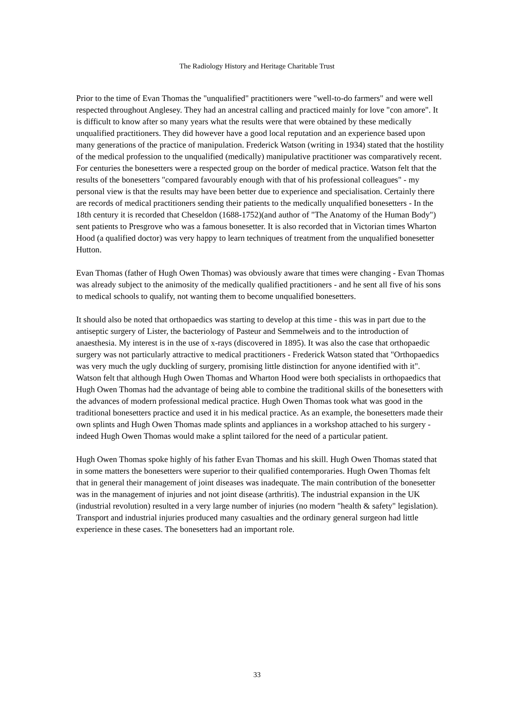The Radiology History and Heritage Charitable Trust
Prior to the time of Evan Thomas the "unqualified" practitioners were "well-to-do farmers" and were well respected throughout Anglesey. They had an ancestral calling and practiced mainly for love "con amore". It is difficult to know after so many years what the results were that were obtained by these medically unqualified practitioners. They did however have a good local reputation and an experience based upon many generations of the practice of manipulation. Frederick Watson (writing in 1934) stated that the hostility of the medical profession to the unqualified (medically) manipulative practitioner was comparatively recent. For centuries the bonesetters were a respected group on the border of medical practice. Watson felt that the results of the bonesetters "compared favourably enough with that of his professional colleagues" - my personal view is that the results may have been better due to experience and specialisation. Certainly there are records of medical practitioners sending their patients to the medically unqualified bonesetters - In the 18th century it is recorded that Cheseldon (1688-1752)(and author of "The Anatomy of the Human Body") sent patients to Presgrove who was a famous bonesetter. It is also recorded that in Victorian times Wharton Hood (a qualified doctor) was very happy to learn techniques of treatment from the unqualified bonesetter Hutton.
Evan Thomas (father of Hugh Owen Thomas) was obviously aware that times were changing - Evan Thomas was already subject to the animosity of the medically qualified practitioners - and he sent all five of his sons to medical schools to qualify, not wanting them to become unqualified bonesetters.
It should also be noted that orthopaedics was starting to develop at this time - this was in part due to the antiseptic surgery of Lister, the bacteriology of Pasteur and Semmelweis and to the introduction of anaesthesia. My interest is in the use of x-rays (discovered in 1895). It was also the case that orthopaedic surgery was not particularly attractive to medical practitioners - Frederick Watson stated that "Orthopaedics was very much the ugly duckling of surgery, promising little distinction for anyone identified with it". Watson felt that although Hugh Owen Thomas and Wharton Hood were both specialists in orthopaedics that Hugh Owen Thomas had the advantage of being able to combine the traditional skills of the bonesetters with the advances of modern professional medical practice. Hugh Owen Thomas took what was good in the traditional bonesetters practice and used it in his medical practice. As an example, the bonesetters made their own splints and Hugh Owen Thomas made splints and appliances in a workshop attached to his surgery - indeed Hugh Owen Thomas would make a splint tailored for the need of a particular patient.
Hugh Owen Thomas spoke highly of his father Evan Thomas and his skill. Hugh Owen Thomas stated that in some matters the bonesetters were superior to their qualified contemporaries. Hugh Owen Thomas felt that in general their management of joint diseases was inadequate. The main contribution of the bonesetter was in the management of injuries and not joint disease (arthritis). The industrial expansion in the UK (industrial revolution) resulted in a very large number of injuries (no modern "health & safety" legislation). Transport and industrial injuries produced many casualties and the ordinary general surgeon had little experience in these cases. The bonesetters had an important role.
33